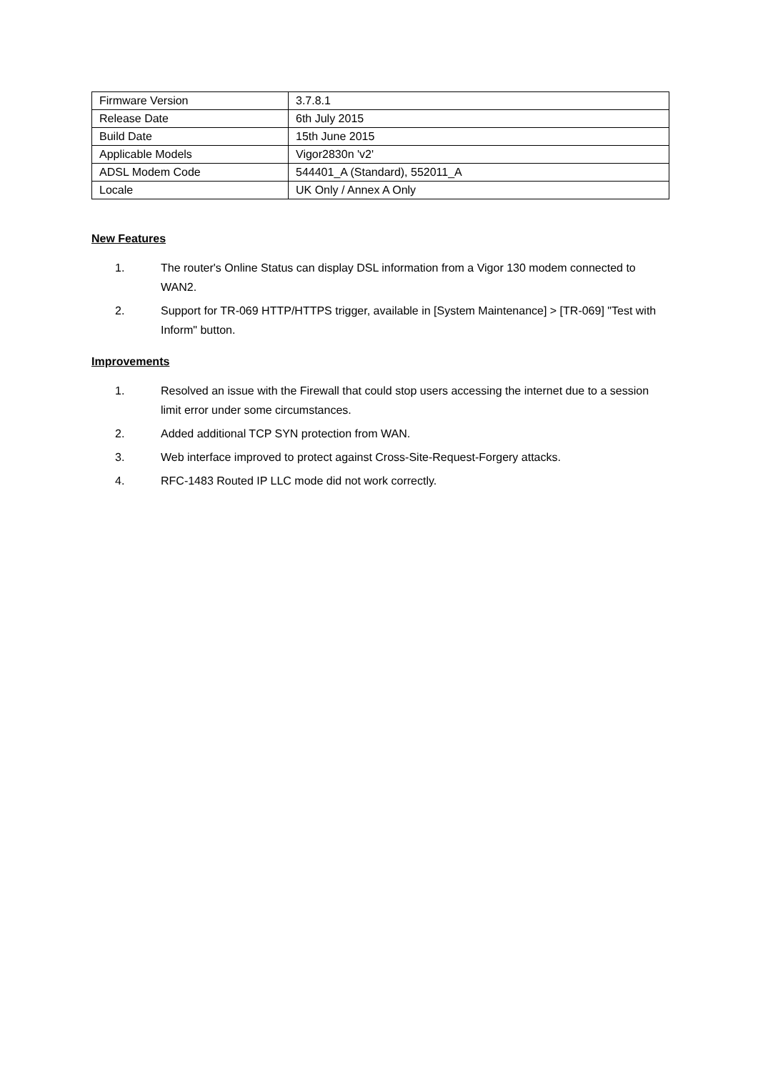| Firmware Version | 3.7.8.1 |
| Release Date | 6th July 2015 |
| Build Date | 15th June 2015 |
| Applicable Models | Vigor2830n 'v2' |
| ADSL Modem Code | 544401_A (Standard), 552011_A |
| Locale | UK Only / Annex A Only |
New Features
1. The router's Online Status can display DSL information from a Vigor 130 modem connected to WAN2.
2. Support for TR-069 HTTP/HTTPS trigger, available in [System Maintenance] > [TR-069] "Test with Inform" button.
Improvements
1. Resolved an issue with the Firewall that could stop users accessing the internet due to a session limit error under some circumstances.
2. Added additional TCP SYN protection from WAN.
3. Web interface improved to protect against Cross-Site-Request-Forgery attacks.
4. RFC-1483 Routed IP LLC mode did not work correctly.